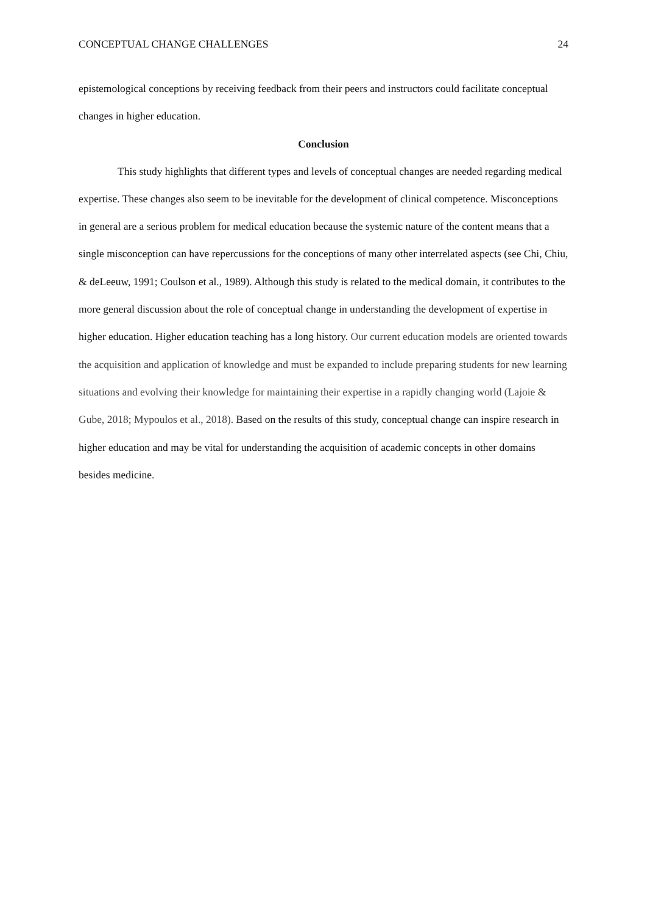CONCEPTUAL CHANGE CHALLENGES 24
epistemological conceptions by receiving feedback from their peers and instructors could facilitate conceptual changes in higher education.
Conclusion
This study highlights that different types and levels of conceptual changes are needed regarding medical expertise. These changes also seem to be inevitable for the development of clinical competence. Misconceptions in general are a serious problem for medical education because the systemic nature of the content means that a single misconception can have repercussions for the conceptions of many other interrelated aspects (see Chi, Chiu, & deLeeuw, 1991; Coulson et al., 1989). Although this study is related to the medical domain, it contributes to the more general discussion about the role of conceptual change in understanding the development of expertise in higher education. Higher education teaching has a long history. Our current education models are oriented towards the acquisition and application of knowledge and must be expanded to include preparing students for new learning situations and evolving their knowledge for maintaining their expertise in a rapidly changing world (Lajoie & Gube, 2018; Mypoulos et al., 2018). Based on the results of this study, conceptual change can inspire research in higher education and may be vital for understanding the acquisition of academic concepts in other domains besides medicine.